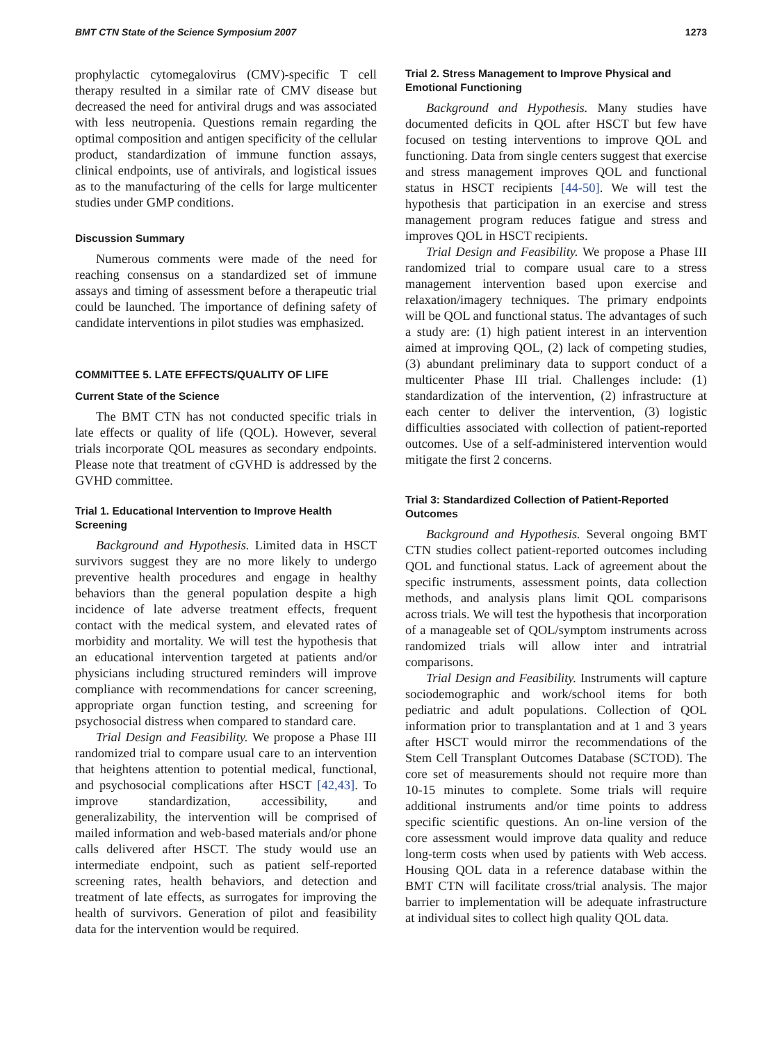BMT CTN State of the Science Symposium 2007 1273
prophylactic cytomegalovirus (CMV)-specific T cell therapy resulted in a similar rate of CMV disease but decreased the need for antiviral drugs and was associated with less neutropenia. Questions remain regarding the optimal composition and antigen specificity of the cellular product, standardization of immune function assays, clinical endpoints, use of antivirals, and logistical issues as to the manufacturing of the cells for large multicenter studies under GMP conditions.
Discussion Summary
Numerous comments were made of the need for reaching consensus on a standardized set of immune assays and timing of assessment before a therapeutic trial could be launched. The importance of defining safety of candidate interventions in pilot studies was emphasized.
COMMITTEE 5. LATE EFFECTS/QUALITY OF LIFE
Current State of the Science
The BMT CTN has not conducted specific trials in late effects or quality of life (QOL). However, several trials incorporate QOL measures as secondary endpoints. Please note that treatment of cGVHD is addressed by the GVHD committee.
Trial 1. Educational Intervention to Improve Health Screening
Background and Hypothesis. Limited data in HSCT survivors suggest they are no more likely to undergo preventive health procedures and engage in healthy behaviors than the general population despite a high incidence of late adverse treatment effects, frequent contact with the medical system, and elevated rates of morbidity and mortality. We will test the hypothesis that an educational intervention targeted at patients and/or physicians including structured reminders will improve compliance with recommendations for cancer screening, appropriate organ function testing, and screening for psychosocial distress when compared to standard care.
Trial Design and Feasibility. We propose a Phase III randomized trial to compare usual care to an intervention that heightens attention to potential medical, functional, and psychosocial complications after HSCT [42,43]. To improve standardization, accessibility, and generalizability, the intervention will be comprised of mailed information and web-based materials and/or phone calls delivered after HSCT. The study would use an intermediate endpoint, such as patient self-reported screening rates, health behaviors, and detection and treatment of late effects, as surrogates for improving the health of survivors. Generation of pilot and feasibility data for the intervention would be required.
Trial 2. Stress Management to Improve Physical and Emotional Functioning
Background and Hypothesis. Many studies have documented deficits in QOL after HSCT but few have focused on testing interventions to improve QOL and functioning. Data from single centers suggest that exercise and stress management improves QOL and functional status in HSCT recipients [44-50]. We will test the hypothesis that participation in an exercise and stress management program reduces fatigue and stress and improves QOL in HSCT recipients.
Trial Design and Feasibility. We propose a Phase III randomized trial to compare usual care to a stress management intervention based upon exercise and relaxation/imagery techniques. The primary endpoints will be QOL and functional status. The advantages of such a study are: (1) high patient interest in an intervention aimed at improving QOL, (2) lack of competing studies, (3) abundant preliminary data to support conduct of a multicenter Phase III trial. Challenges include: (1) standardization of the intervention, (2) infrastructure at each center to deliver the intervention, (3) logistic difficulties associated with collection of patient-reported outcomes. Use of a self-administered intervention would mitigate the first 2 concerns.
Trial 3: Standardized Collection of Patient-Reported Outcomes
Background and Hypothesis. Several ongoing BMT CTN studies collect patient-reported outcomes including QOL and functional status. Lack of agreement about the specific instruments, assessment points, data collection methods, and analysis plans limit QOL comparisons across trials. We will test the hypothesis that incorporation of a manageable set of QOL/symptom instruments across randomized trials will allow inter and intratrial comparisons.
Trial Design and Feasibility. Instruments will capture sociodemographic and work/school items for both pediatric and adult populations. Collection of QOL information prior to transplantation and at 1 and 3 years after HSCT would mirror the recommendations of the Stem Cell Transplant Outcomes Database (SCTOD). The core set of measurements should not require more than 10-15 minutes to complete. Some trials will require additional instruments and/or time points to address specific scientific questions. An on-line version of the core assessment would improve data quality and reduce long-term costs when used by patients with Web access. Housing QOL data in a reference database within the BMT CTN will facilitate cross/trial analysis. The major barrier to implementation will be adequate infrastructure at individual sites to collect high quality QOL data.